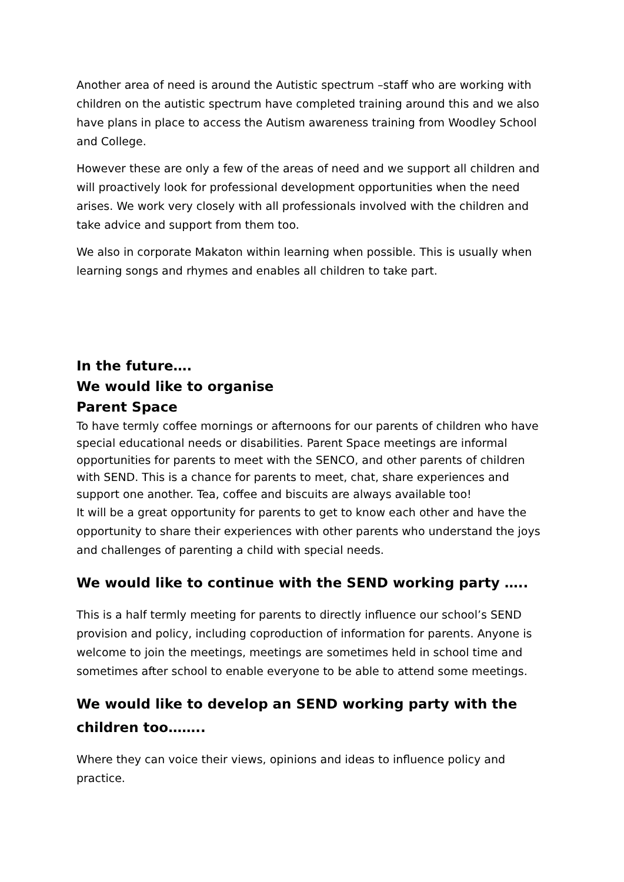Another area of need is around the Autistic spectrum –staff who are working with children on the autistic spectrum have completed training around this and we also have plans in place to access the Autism awareness training from Woodley School and College.
However these are only a few of the areas of need and we support all children and will proactively look for professional development opportunities when the need arises. We work very closely with all professionals involved with the children and take advice and support from them too.
We also in corporate Makaton within learning when possible. This is usually when learning songs and rhymes and enables all children to take part.
In the future….
We would like to organise
Parent Space
To have termly coffee mornings or afternoons for our parents of children who have special educational needs or disabilities. Parent Space meetings are informal opportunities for parents to meet with the SENCO, and other parents of children with SEND. This is a chance for parents to meet, chat, share experiences and support one another. Tea, coffee and biscuits are always available too!
It will be a great opportunity for parents to get to know each other and have the opportunity to share their experiences with other parents who understand the joys and challenges of parenting a child with special needs.
We would like to continue with the SEND working party …..
This is a half termly meeting for parents to directly influence our school’s SEND provision and policy, including coproduction of information for parents. Anyone is welcome to join the meetings, meetings are sometimes held in school time and sometimes after school to enable everyone to be able to attend some meetings.
We would like to develop an SEND working party with the children too……..
Where they can voice their views, opinions and ideas to influence policy and practice.